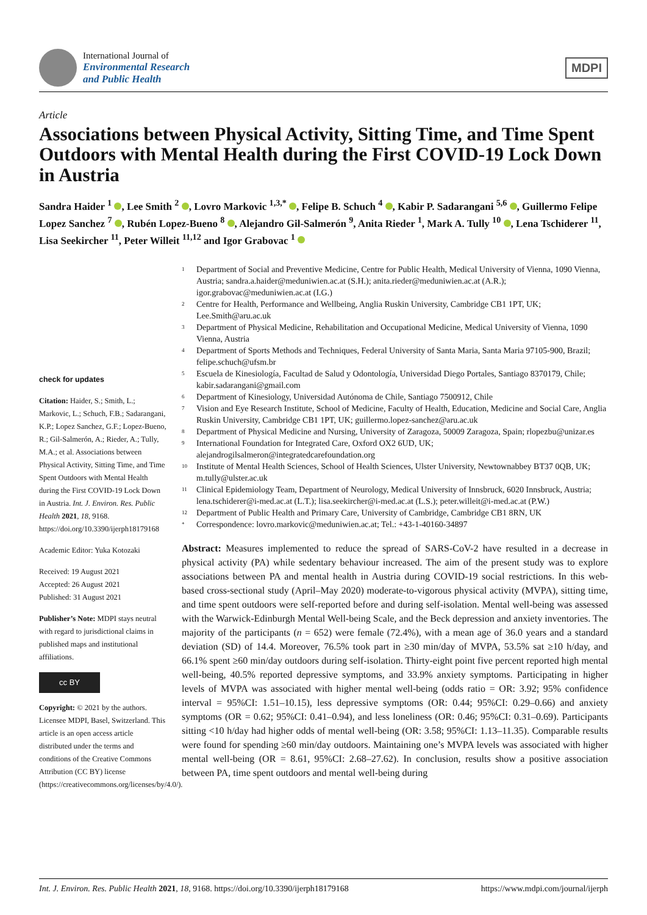International Journal of
Environmental Research
and Public Health
MDPI
Article
Associations between Physical Activity, Sitting Time, and Time Spent Outdoors with Mental Health during the First COVID-19 Lock Down in Austria
Sandra Haider <sup>1</sup> , Lee Smith <sup>2</sup> , Lovro Markovic <sup>1,3,*</sup> , Felipe B. Schuch <sup>4</sup> , Kabir P. Sadarangani <sup>5,6</sup> , Guillermo Felipe Lopez Sanchez <sup>7</sup> , Rubén Lopez-Bueno <sup>8</sup> , Alejandro Gil-Salmerón <sup>9</sup>, Anita Rieder <sup>1</sup>, Mark A. Tully <sup>10</sup> , Lena Tschiderer <sup>11</sup>, Lisa Seekircher <sup>11</sup>, Peter Willeit <sup>11,12</sup> and Igor Grabovac <sup>1</sup>
check for updates
Citation: Haider, S.; Smith, L.; Markovic, L.; Schuch, F.B.; Sadarangani, K.P.; Lopez Sanchez, G.F.; Lopez-Bueno, R.; Gil-Salmerón, A.; Rieder, A.; Tully, M.A.; et al. Associations between Physical Activity, Sitting Time, and Time Spent Outdoors with Mental Health during the First COVID-19 Lock Down in Austria. Int. J. Environ. Res. Public Health 2021, 18, 9168. https://doi.org/10.3390/ijerph18179168
Academic Editor: Yuka Kotozaki
Received: 19 August 2021
Accepted: 26 August 2021
Published: 31 August 2021
Publisher’s Note: MDPI stays neutral with regard to jurisdictional claims in published maps and institutional affiliations.
cc BY
Copyright: © 2021 by the authors. Licensee MDPI, Basel, Switzerland. This article is an open access article distributed under the terms and conditions of the Creative Commons Attribution (CC BY) license (https://creativecommons.org/licenses/by/4.0/).
<sup>1</sup> Department of Social and Preventive Medicine, Centre for Public Health, Medical University of Vienna, 1090 Vienna, Austria; sandra.a.haider@meduniwien.ac.at (S.H.); anita.rieder@meduniwien.ac.at (A.R.); igor.grabovac@meduniwien.ac.at (I.G.)
<sup>2</sup> Centre for Health, Performance and Wellbeing, Anglia Ruskin University, Cambridge CB1 1PT, UK; Lee.Smith@aru.ac.uk
<sup>3</sup> Department of Physical Medicine, Rehabilitation and Occupational Medicine, Medical University of Vienna, 1090 Vienna, Austria
<sup>4</sup> Department of Sports Methods and Techniques, Federal University of Santa Maria, Santa Maria 97105-900, Brazil; felipe.schuch@ufsm.br
<sup>5</sup> Escuela de Kinesiología, Facultad de Salud y Odontología, Universidad Diego Portales, Santiago 8370179, Chile; kabir.sadarangani@gmail.com
<sup>6</sup> Department of Kinesiology, Universidad Autónoma de Chile, Santiago 7500912, Chile
<sup>7</sup> Vision and Eye Research Institute, School of Medicine, Faculty of Health, Education, Medicine and Social Care, Anglia Ruskin University, Cambridge CB1 1PT, UK; guillermo.lopez-sanchez@aru.ac.uk
<sup>8</sup> Department of Physical Medicine and Nursing, University of Zaragoza, 50009 Zaragoza, Spain; rlopezbu@unizar.es
<sup>9</sup> International Foundation for Integrated Care, Oxford OX2 6UD, UK; alejandrogilsalmeron@integratedcarefoundation.org
<sup>10</sup> Institute of Mental Health Sciences, School of Health Sciences, Ulster University, Newtownabbey BT37 0QB, UK; m.tully@ulster.ac.uk
<sup>11</sup> Clinical Epidemiology Team, Department of Neurology, Medical University of Innsbruck, 6020 Innsbruck, Austria; lena.tschiderer@i-med.ac.at (L.T.); lisa.seekircher@i-med.ac.at (L.S.); peter.willeit@i-med.ac.at (P.W.)
<sup>12</sup> Department of Public Health and Primary Care, University of Cambridge, Cambridge CB1 8RN, UK
<sup>*</sup> Correspondence: lovro.markovic@meduniwien.ac.at; Tel.: +43-1-40160-34897
Abstract: Measures implemented to reduce the spread of SARS-CoV-2 have resulted in a decrease in physical activity (PA) while sedentary behaviour increased. The aim of the present study was to explore associations between PA and mental health in Austria during COVID-19 social restrictions. In this web-based cross-sectional study (April–May 2020) moderate-to-vigorous physical activity (MVPA), sitting time, and time spent outdoors were self-reported before and during self-isolation. Mental well-being was assessed with the Warwick-Edinburgh Mental Well-being Scale, and the Beck depression and anxiety inventories. The majority of the participants (n = 652) were female (72.4%), with a mean age of 36.0 years and a standard deviation (SD) of 14.4. Moreover, 76.5% took part in ≥30 min/day of MVPA, 53.5% sat ≥10 h/day, and 66.1% spent ≥60 min/day outdoors during self-isolation. Thirty-eight point five percent reported high mental well-being, 40.5% reported depressive symptoms, and 33.9% anxiety symptoms. Participating in higher levels of MVPA was associated with higher mental well-being (odds ratio = OR: 3.92; 95% confidence interval = 95%CI: 1.51–10.15), less depressive symptoms (OR: 0.44; 95%CI: 0.29–0.66) and anxiety symptoms (OR = 0.62; 95%CI: 0.41–0.94), and less loneliness (OR: 0.46; 95%CI: 0.31–0.69). Participants sitting <10 h/day had higher odds of mental well-being (OR: 3.58; 95%CI: 1.13–11.35). Comparable results were found for spending ≥60 min/day outdoors. Maintaining one’s MVPA levels was associated with higher mental well-being (OR = 8.61, 95%CI: 2.68–27.62). In conclusion, results show a positive association between PA, time spent outdoors and mental well-being during
Int. J. Environ. Res. Public Health 2021, 18, 9168. https://doi.org/10.3390/ijerph18179168 https://www.mdpi.com/journal/ijerph